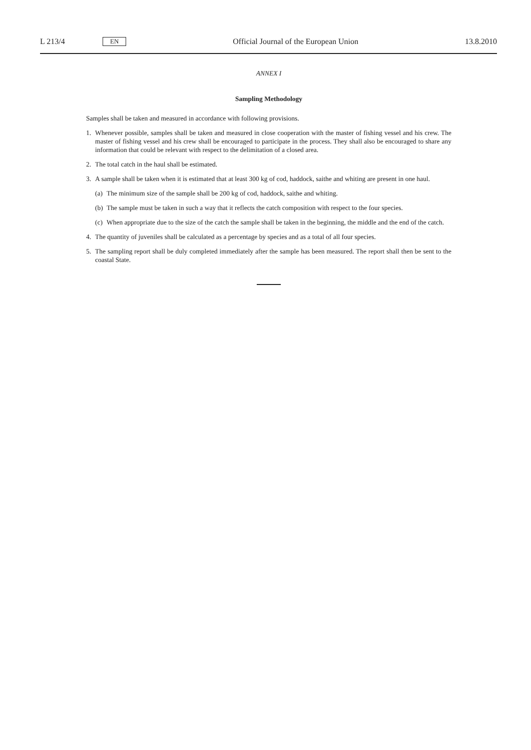L 213/4 EN Official Journal of the European Union 13.8.2010
ANNEX I
Sampling Methodology
Samples shall be taken and measured in accordance with following provisions.
1. Whenever possible, samples shall be taken and measured in close cooperation with the master of fishing vessel and his crew. The master of fishing vessel and his crew shall be encouraged to participate in the process. They shall also be encouraged to share any information that could be relevant with respect to the delimitation of a closed area.
2. The total catch in the haul shall be estimated.
3. A sample shall be taken when it is estimated that at least 300 kg of cod, haddock, saithe and whiting are present in one haul.
(a) The minimum size of the sample shall be 200 kg of cod, haddock, saithe and whiting.
(b) The sample must be taken in such a way that it reflects the catch composition with respect to the four species.
(c) When appropriate due to the size of the catch the sample shall be taken in the beginning, the middle and the end of the catch.
4. The quantity of juveniles shall be calculated as a percentage by species and as a total of all four species.
5. The sampling report shall be duly completed immediately after the sample has been measured. The report shall then be sent to the coastal State.